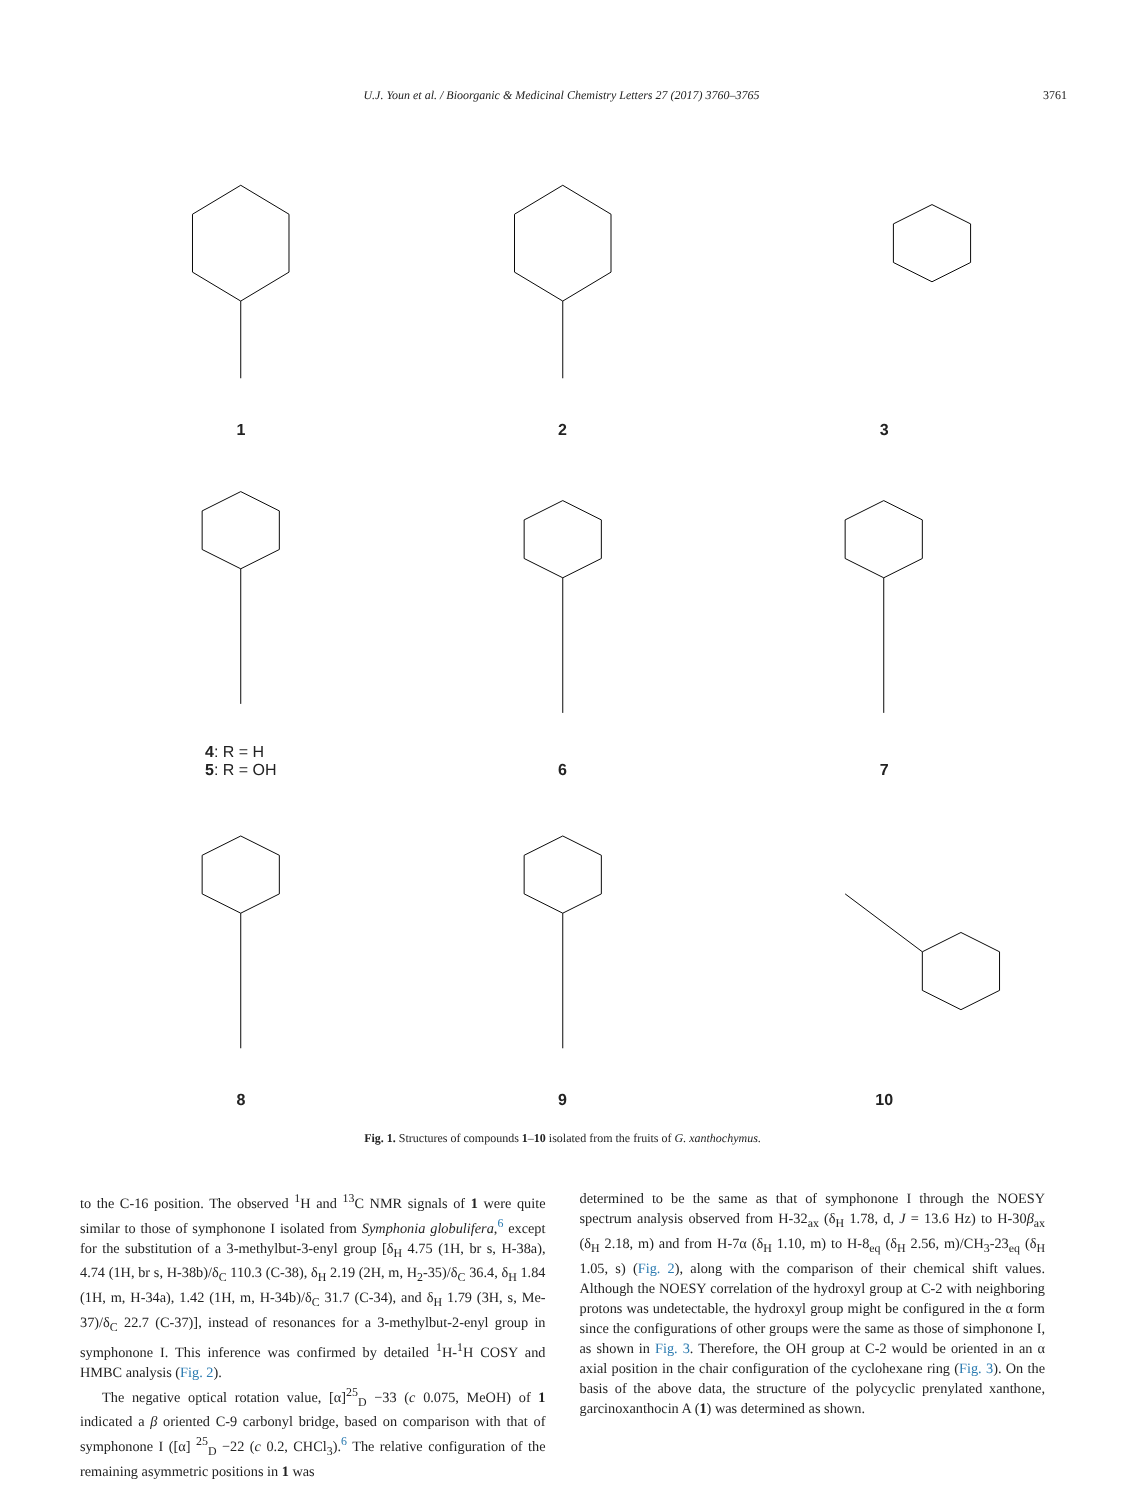U.J. Youn et al. / Bioorganic & Medicinal Chemistry Letters 27 (2017) 3760–3765 3761
1
2
3
4: R = H
5: R = OH
6
7
8
9
10
Fig. 1. Structures of compounds 1–10 isolated from the fruits of G. xanthochymus.
to the C-16 position. The observed <sup>1</sup>H and <sup>13</sup>C NMR signals of 1 were quite similar to those of symphonone I isolated from Symphonia globulifera,<sup>6</sup> except for the substitution of a 3-methylbut-3-enyl group [δ<sub>H</sub> 4.75 (1H, br s, H-38a), 4.74 (1H, br s, H-38b)/δ<sub>C</sub> 110.3 (C-38), δ<sub>H</sub> 2.19 (2H, m, H<sub>2</sub>-35)/δ<sub>C</sub> 36.4, δ<sub>H</sub> 1.84 (1H, m, H-34a), 1.42 (1H, m, H-34b)/δ<sub>C</sub> 31.7 (C-34), and δ<sub>H</sub> 1.79 (3H, s, Me-37)/δ<sub>C</sub> 22.7 (C-37)], instead of resonances for a 3-methylbut-2-enyl group in symphonone I. This inference was confirmed by detailed <sup>1</sup>H-<sup>1</sup>H COSY and HMBC analysis (Fig. 2).
The negative optical rotation value, [α]<sup>25</sup><sub>D</sub> −33 (c 0.075, MeOH) of 1 indicated a β oriented C-9 carbonyl bridge, based on comparison with that of symphonone I ([α] <sup>25</sup><sub>D</sub> −22 (c 0.2, CHCl<sub>3</sub>).<sup>6</sup> The relative configuration of the remaining asymmetric positions in 1 was
determined to be the same as that of symphonone I through the NOESY spectrum analysis observed from H-32<sub>ax</sub> (δ<sub>H</sub> 1.78, d, J = 13.6 Hz) to H-30β<sub>ax</sub> (δ<sub>H</sub> 2.18, m) and from H-7α (δ<sub>H</sub> 1.10, m) to H-8<sub>eq</sub> (δ<sub>H</sub> 2.56, m)/CH<sub>3</sub>-23<sub>eq</sub> (δ<sub>H</sub> 1.05, s) (Fig. 2), along with the comparison of their chemical shift values. Although the NOESY correlation of the hydroxyl group at C-2 with neighboring protons was undetectable, the hydroxyl group might be configured in the α form since the configurations of other groups were the same as those of simphonone I, as shown in Fig. 3. Therefore, the OH group at C-2 would be oriented in an α axial position in the chair configuration of the cyclohexane ring (Fig. 3). On the basis of the above data, the structure of the polycyclic prenylated xanthone, garcinoxanthocin A (1) was determined as shown.